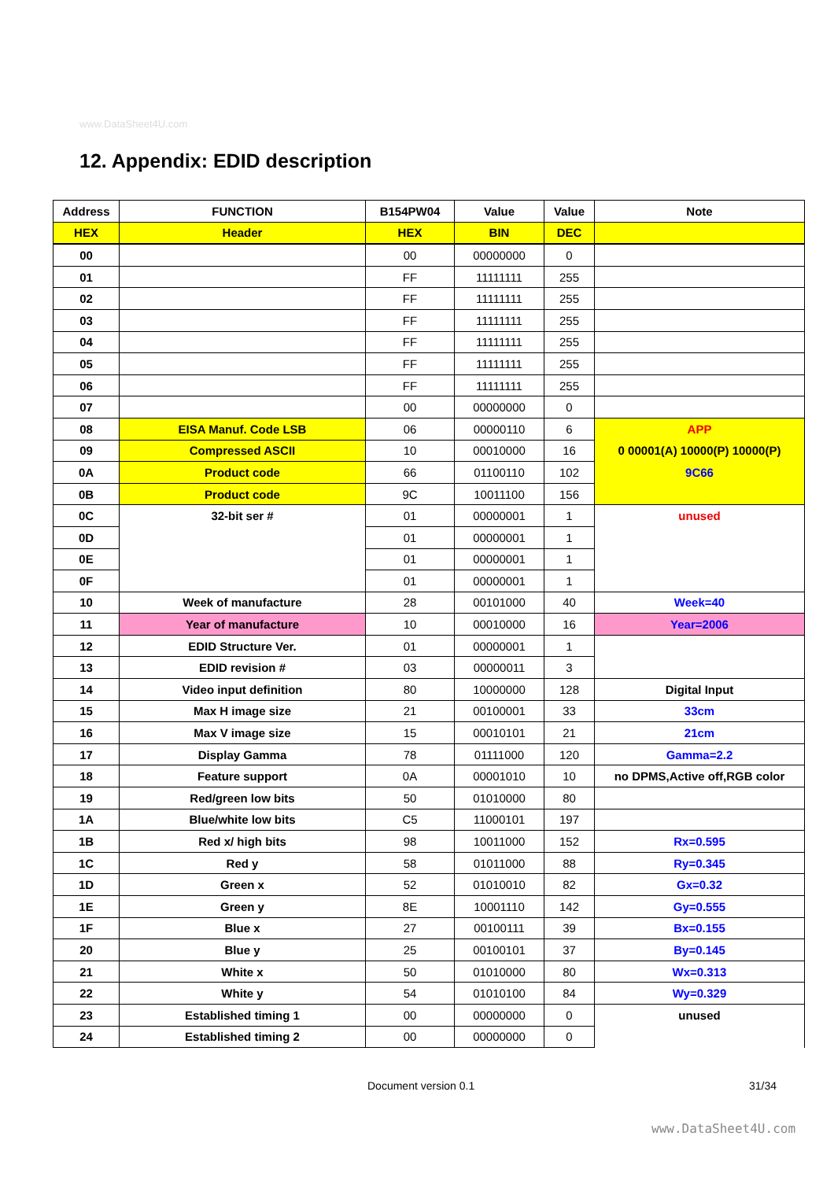www.DataSheet4U.com
12. Appendix: EDID description
| Address | FUNCTION | B154PW04 | Value | Value | Note |
| --- | --- | --- | --- | --- | --- |
| HEX | Header | HEX | BIN | DEC | |
| 00 | | 00 | 00000000 | 0 | |
| 01 | | FF | 11111111 | 255 | |
| 02 | | FF | 11111111 | 255 | |
| 03 | | FF | 11111111 | 255 | |
| 04 | | FF | 11111111 | 255 | |
| 05 | | FF | 11111111 | 255 | |
| 06 | | FF | 11111111 | 255 | |
| 07 | | 00 | 00000000 | 0 | |
| 08 | EISA Manuf. Code LSB | 06 | 00000110 | 6 | APP |
| 09 | Compressed ASCII | 10 | 00010000 | 16 | 0 00001(A) 10000(P) 10000(P) |
| 0A | Product code | 66 | 01100110 | 102 | 9C66 |
| 0B | Product code | 9C | 10011100 | 156 | |
| 0C | 32-bit ser # | 01 | 00000001 | 1 | unused |
| 0D | | 01 | 00000001 | 1 | |
| 0E | | 01 | 00000001 | 1 | |
| 0F | | 01 | 00000001 | 1 | |
| 10 | Week of manufacture | 28 | 00101000 | 40 | Week=40 |
| 11 | Year of manufacture | 10 | 00010000 | 16 | Year=2006 |
| 12 | EDID Structure Ver. | 01 | 00000001 | 1 | |
| 13 | EDID revision # | 03 | 00000011 | 3 | |
| 14 | Video input definition | 80 | 10000000 | 128 | Digital Input |
| 15 | Max H image size | 21 | 00100001 | 33 | 33cm |
| 16 | Max V image size | 15 | 00010101 | 21 | 21cm |
| 17 | Display Gamma | 78 | 01111000 | 120 | Gamma=2.2 |
| 18 | Feature support | 0A | 00001010 | 10 | no DPMS,Active off,RGB color |
| 19 | Red/green low bits | 50 | 01010000 | 80 | |
| 1A | Blue/white low bits | C5 | 11000101 | 197 | |
| 1B | Red x/ high bits | 98 | 10011000 | 152 | Rx=0.595 |
| 1C | Red y | 58 | 01011000 | 88 | Ry=0.345 |
| 1D | Green x | 52 | 01010010 | 82 | Gx=0.32 |
| 1E | Green y | 8E | 10001110 | 142 | Gy=0.555 |
| 1F | Blue x | 27 | 00100111 | 39 | Bx=0.155 |
| 20 | Blue y | 25 | 00100101 | 37 | By=0.145 |
| 21 | White x | 50 | 01010000 | 80 | Wx=0.313 |
| 22 | White y | 54 | 01010100 | 84 | Wy=0.329 |
| 23 | Established timing 1 | 00 | 00000000 | 0 | unused |
| 24 | Established timing 2 | 00 | 00000000 | 0 | |
Document version 0.1 31/34
www.DataSheet4U.com